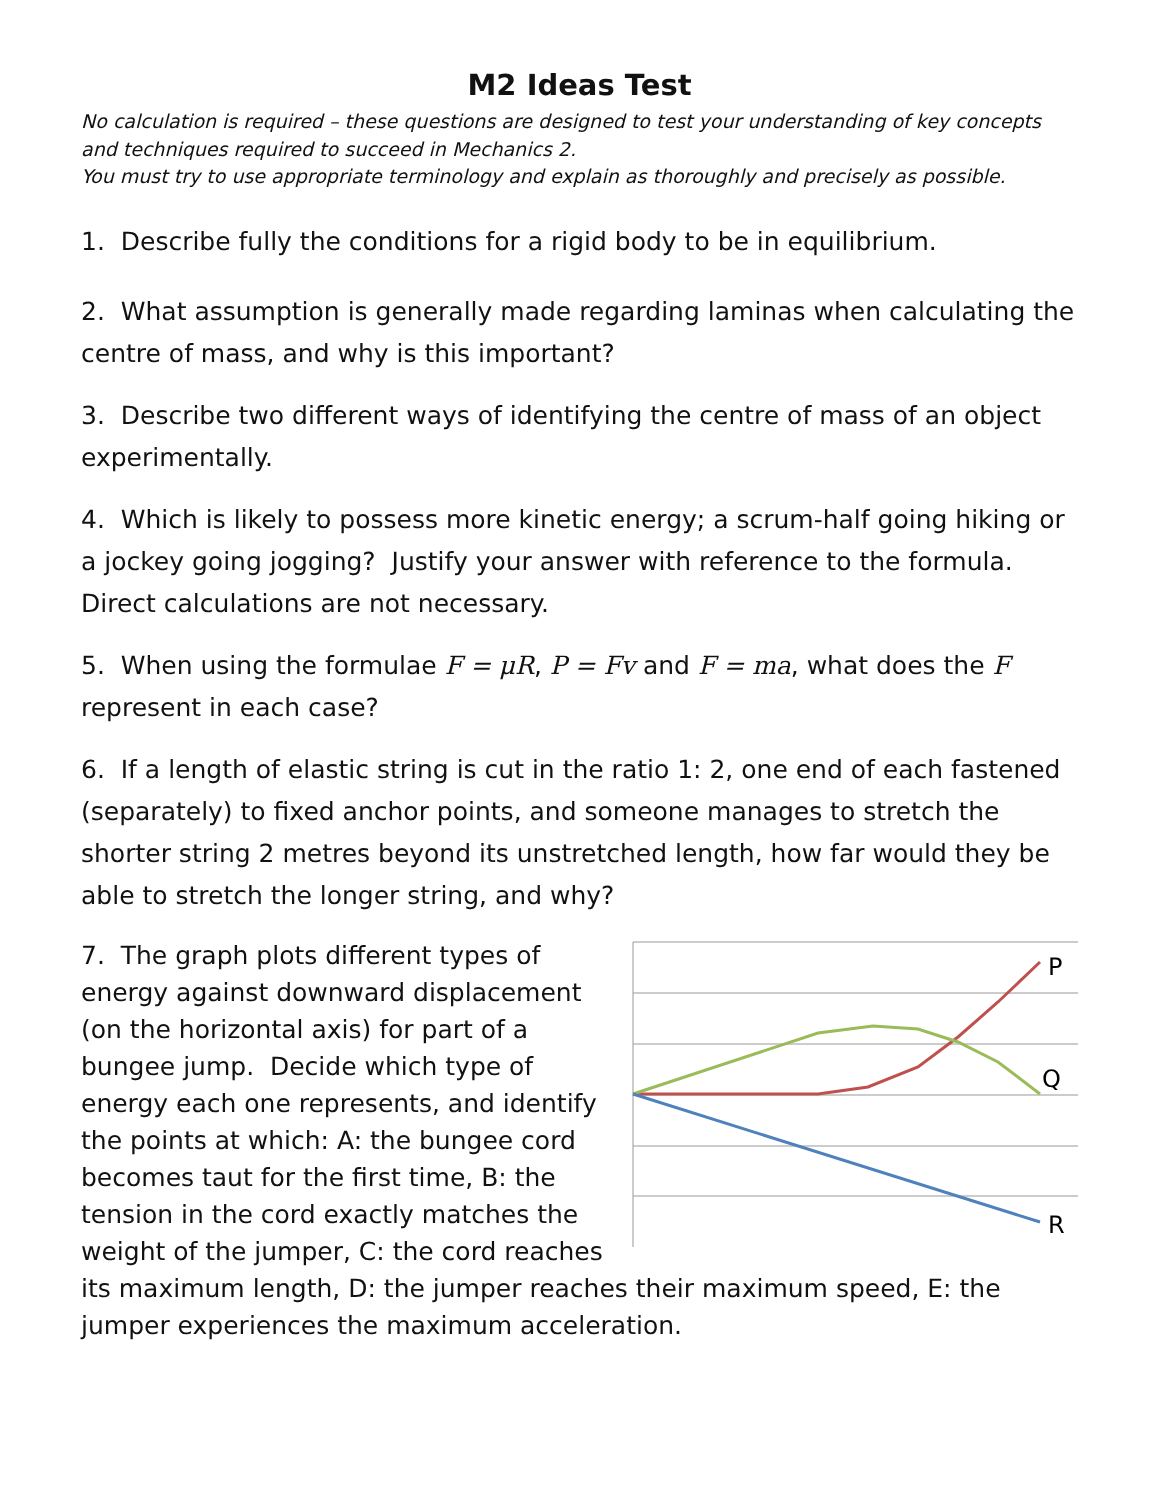M2 Ideas Test
No calculation is required – these questions are designed to test your understanding of key concepts and techniques required to succeed in Mechanics 2.
You must try to use appropriate terminology and explain as thoroughly and precisely as possible.
1. Describe fully the conditions for a rigid body to be in equilibrium.
2. What assumption is generally made regarding laminas when calculating the centre of mass, and why is this important?
3. Describe two different ways of identifying the centre of mass of an object experimentally.
4. Which is likely to possess more kinetic energy; a scrum-half going hiking or a jockey going jogging? Justify your answer with reference to the formula. Direct calculations are not necessary.
5. When using the formulae F = μR, P = Fv and F = ma, what does the F represent in each case?
6. If a length of elastic string is cut in the ratio 1: 2, one end of each fastened (separately) to fixed anchor points, and someone manages to stretch the shorter string 2 metres beyond its unstretched length, how far would they be able to stretch the longer string, and why?
P
Q
R
7. The graph plots different types of energy against downward displacement (on the horizontal axis) for part of a bungee jump. Decide which type of energy each one represents, and identify the points at which: A: the bungee cord becomes taut for the first time, B: the tension in the cord exactly matches the weight of the jumper, C: the cord reaches its maximum length, D: the jumper reaches their maximum speed, E: the jumper experiences the maximum acceleration.